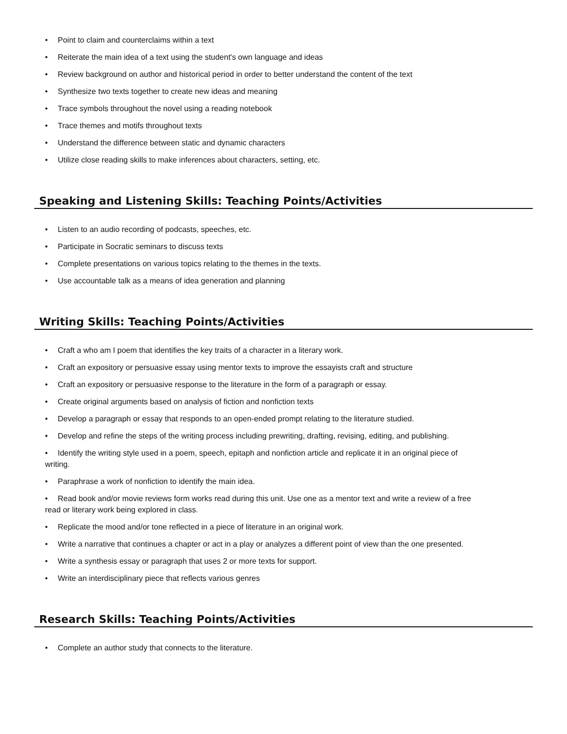• Point to claim and counterclaims within a text
• Reiterate the main idea of a text using the student's own language and ideas
• Review background on author and historical period in order to better understand the content of the text
• Synthesize two texts together to create new ideas and meaning
• Trace symbols throughout the novel using a reading notebook
• Trace themes and motifs throughout texts
• Understand the difference between static and dynamic characters
• Utilize close reading skills to make inferences about characters, setting, etc.
Speaking and Listening Skills: Teaching Points/Activities
• Listen to an audio recording of podcasts, speeches, etc.
• Participate in Socratic seminars to discuss texts
• Complete presentations on various topics relating to the themes in the texts.
• Use accountable talk as a means of idea generation and planning
Writing Skills: Teaching Points/Activities
• Craft a who am I poem that identifies the key traits of a character in a literary work.
• Craft an expository or persuasive essay using mentor texts to improve the essayists craft and structure
• Craft an expository or persuasive response to the literature in the form of a paragraph or essay.
• Create original arguments based on analysis of fiction and nonfiction texts
• Develop a paragraph or essay that responds to an open-ended prompt relating to the literature studied.
• Develop and refine the steps of the writing process including prewriting, drafting, revising, editing, and publishing.
• Identify the writing style used in a poem, speech, epitaph and nonfiction article and replicate it in an original piece of writing.
• Paraphrase a work of nonfiction to identify the main idea.
• Read book and/or movie reviews form works read during this unit. Use one as a mentor text and write a review of a free read or literary work being explored in class.
• Replicate the mood and/or tone reflected in a piece of literature in an original work.
• Write a narrative that continues a chapter or act in a play or analyzes a different point of view than the one presented.
• Write a synthesis essay or paragraph that uses 2 or more texts for support.
• Write an interdisciplinary piece that reflects various genres
Research Skills: Teaching Points/Activities
• Complete an author study that connects to the literature.